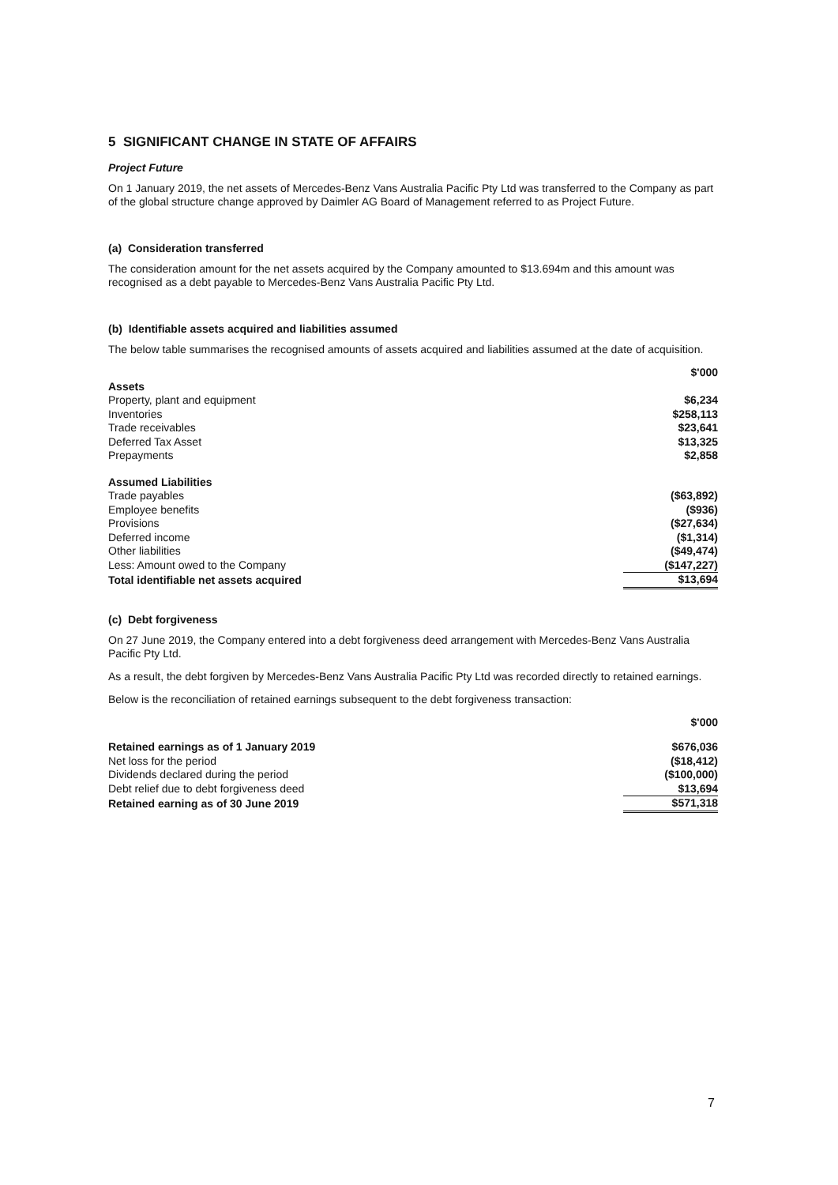5 SIGNIFICANT CHANGE IN STATE OF AFFAIRS
Project Future
On 1 January 2019, the net assets of Mercedes-Benz Vans Australia Pacific Pty Ltd was transferred to the Company as part of the global structure change approved by Daimler AG Board of Management referred to as Project Future.
(a) Consideration transferred
The consideration amount for the net assets acquired by the Company amounted to $13.694m and this amount was recognised as a debt payable to Mercedes-Benz Vans Australia Pacific Pty Ltd.
(b) Identifiable assets acquired and liabilities assumed
The below table summarises the recognised amounts of assets acquired and liabilities assumed at the date of acquisition.
| | $'000 |
| Assets | |
| Property, plant and equipment | $6,234 |
| Inventories | $258,113 |
| Trade receivables | $23,641 |
| Deferred Tax Asset | $13,325 |
| Prepayments | $2,858 |
| Assumed Liabilities | |
| Trade payables | ($63,892) |
| Employee benefits | ($936) |
| Provisions | ($27,634) |
| Deferred income | ($1,314) |
| Other liabilities | ($49,474) |
| Less: Amount owed to the Company | ($147,227) |
| Total identifiable net assets acquired | $13,694 |
(c) Debt forgiveness
On 27 June 2019, the Company entered into a debt forgiveness deed arrangement with Mercedes-Benz Vans Australia Pacific Pty Ltd.
As a result, the debt forgiven by Mercedes-Benz Vans Australia Pacific Pty Ltd was recorded directly to retained earnings.
Below is the reconciliation of retained earnings subsequent to the debt forgiveness transaction:
| | $'000 |
| Retained earnings as of 1 January 2019 | $676,036 |
| Net loss for the period | ($18,412) |
| Dividends declared during the period | ($100,000) |
| Debt relief due to debt forgiveness deed | $13,694 |
| Retained earning as of 30 June 2019 | $571,318 |
7